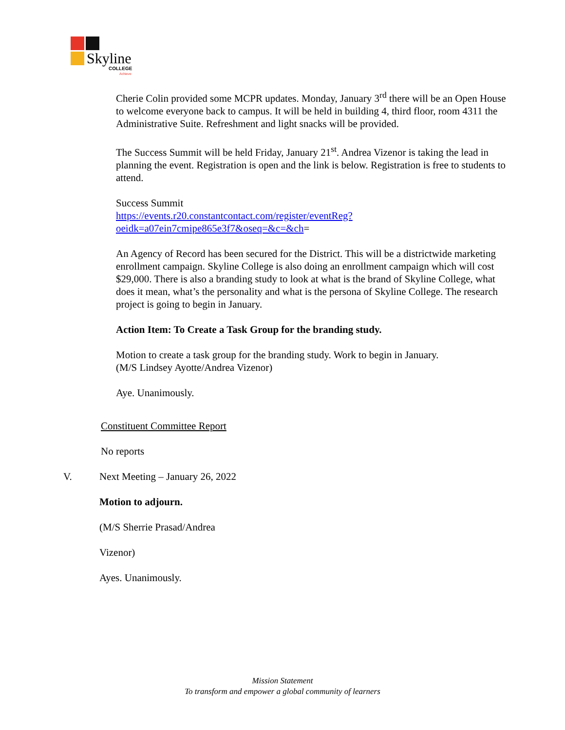Skyline
COLLEGE
Achieve
Cherie Colin provided some MCPR updates. Monday, January 3<sup>rd</sup> there will be an Open House to welcome everyone back to campus. It will be held in building 4, third floor, room 4311 the Administrative Suite. Refreshment and light snacks will be provided.
The Success Summit will be held Friday, January 21<sup>st</sup>. Andrea Vizenor is taking the lead in planning the event. Registration is open and the link is below. Registration is free to students to attend.
Success Summit
https://events.r20.constantcontact.com/register/eventReg?oeidk=a07ein7cmipe865e3f7&oseq=&c=&ch=
An Agency of Record has been secured for the District. This will be a districtwide marketing enrollment campaign. Skyline College is also doing an enrollment campaign which will cost $29,000. There is also a branding study to look at what is the brand of Skyline College, what does it mean, what’s the personality and what is the persona of Skyline College. The research project is going to begin in January.
Action Item: To Create a Task Group for the branding study.
Motion to create a task group for the branding study. Work to begin in January.
(M/S Lindsey Ayotte/Andrea Vizenor)
Aye. Unanimously.
Constituent Committee Report
No reports
V. Next Meeting – January 26, 2022
Motion to adjourn.
(M/S Sherrie Prasad/Andrea
Vizenor)
Ayes. Unanimously.
Mission Statement
To transform and empower a global community of learners